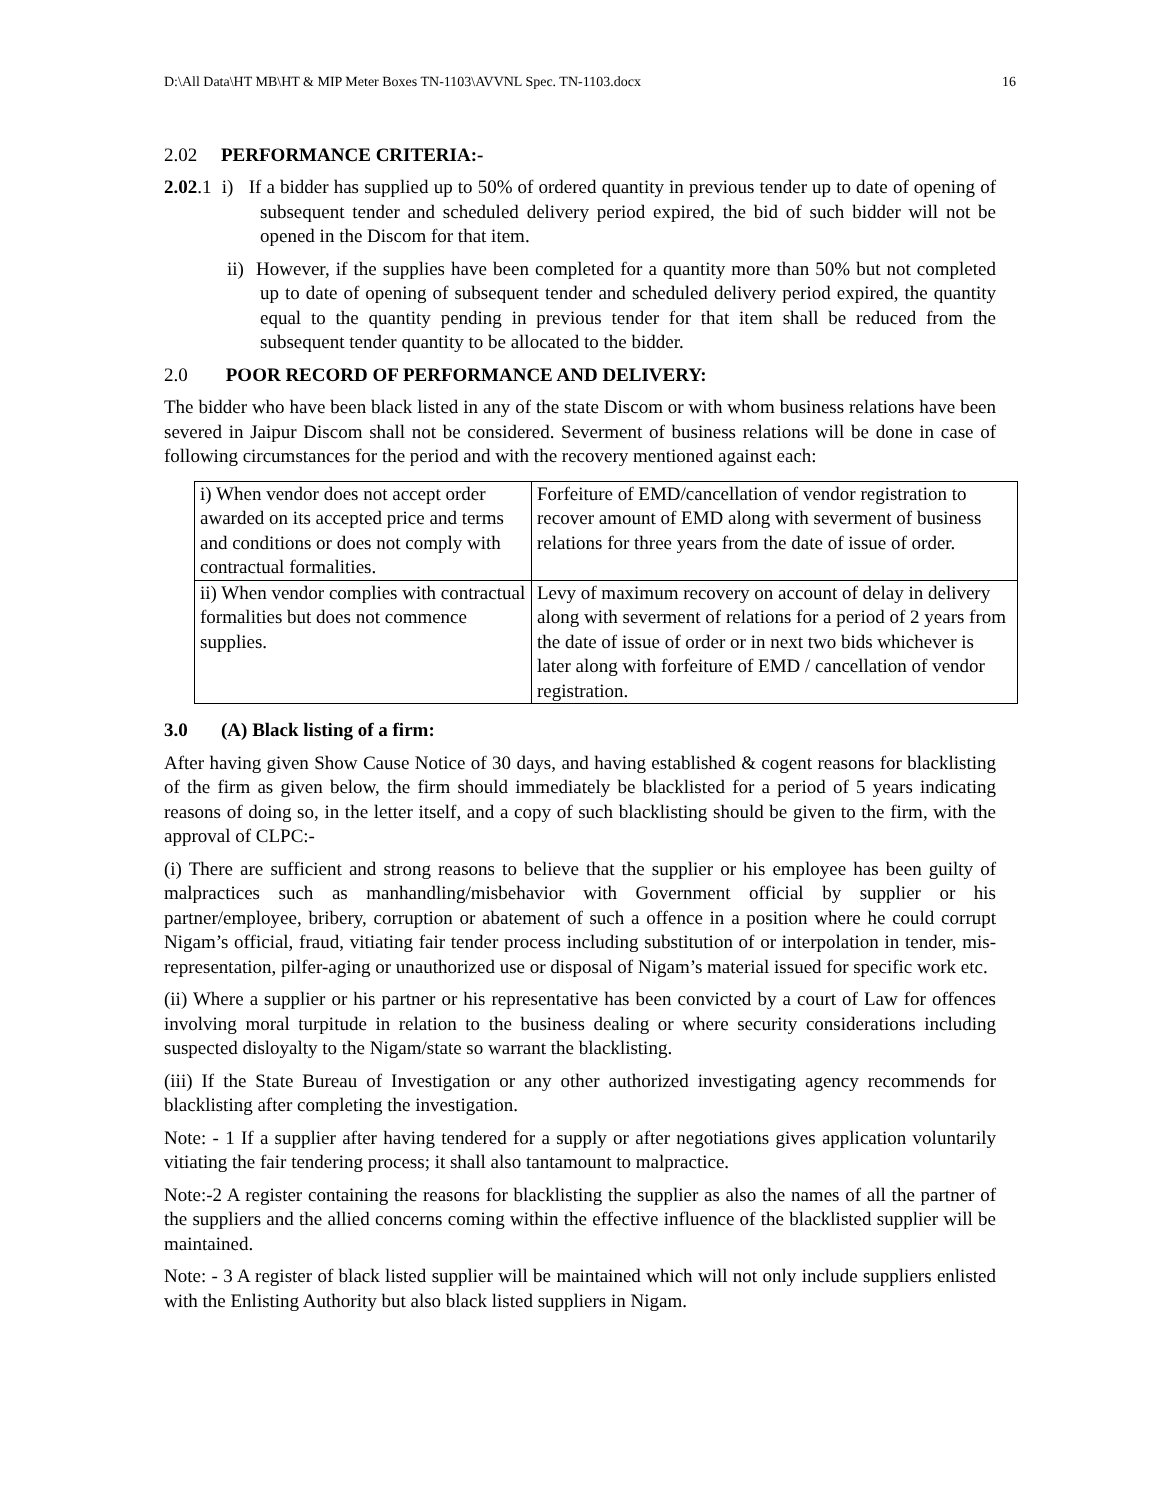D:\All Data\HT MB\HT & MIP Meter Boxes TN-1103\AVVNL Spec. TN-1103.docx 16
2.02 PERFORMANCE CRITERIA:-
2.02.1 i) If a bidder has supplied up to 50% of ordered quantity in previous tender up to date of opening of subsequent tender and scheduled delivery period expired, the bid of such bidder will not be opened in the Discom for that item.
ii) However, if the supplies have been completed for a quantity more than 50% but not completed up to date of opening of subsequent tender and scheduled delivery period expired, the quantity equal to the quantity pending in previous tender for that item shall be reduced from the subsequent tender quantity to be allocated to the bidder.
2.0 POOR RECORD OF PERFORMANCE AND DELIVERY:
The bidder who have been black listed in any of the state Discom or with whom business relations have been severed in Jaipur Discom shall not be considered. Severment of business relations will be done in case of following circumstances for the period and with the recovery mentioned against each:
| i) When vendor does not accept order awarded on its accepted price and terms and conditions or does not comply with contractual formalities. | Forfeiture of EMD/cancellation of vendor registration to recover amount of EMD along with severment of business relations for three years from the date of issue of order. |
| ii) When vendor complies with contractual formalities but does not commence supplies. | Levy of maximum recovery on account of delay in delivery along with severment of relations for a period of 2 years from the date of issue of order or in next two bids whichever is later along with forfeiture of EMD / cancellation of vendor registration. |
3.0 (A) Black listing of a firm:
After having given Show Cause Notice of 30 days, and having established & cogent reasons for blacklisting of the firm as given below, the firm should immediately be blacklisted for a period of 5 years indicating reasons of doing so, in the letter itself, and a copy of such blacklisting should be given to the firm, with the approval of CLPC:-
(i) There are sufficient and strong reasons to believe that the supplier or his employee has been guilty of malpractices such as manhandling/misbehavior with Government official by supplier or his partner/employee, bribery, corruption or abatement of such a offence in a position where he could corrupt Nigam’s official, fraud, vitiating fair tender process including substitution of or interpolation in tender, mis-representation, pilfer-aging or unauthorized use or disposal of Nigam’s material issued for specific work etc.
(ii) Where a supplier or his partner or his representative has been convicted by a court of Law for offences involving moral turpitude in relation to the business dealing or where security considerations including suspected disloyalty to the Nigam/state so warrant the blacklisting.
(iii) If the State Bureau of Investigation or any other authorized investigating agency recommends for blacklisting after completing the investigation.
Note: - 1 If a supplier after having tendered for a supply or after negotiations gives application voluntarily vitiating the fair tendering process; it shall also tantamount to malpractice.
Note:-2 A register containing the reasons for blacklisting the supplier as also the names of all the partner of the suppliers and the allied concerns coming within the effective influence of the blacklisted supplier will be maintained.
Note: - 3 A register of black listed supplier will be maintained which will not only include suppliers enlisted with the Enlisting Authority but also black listed suppliers in Nigam.